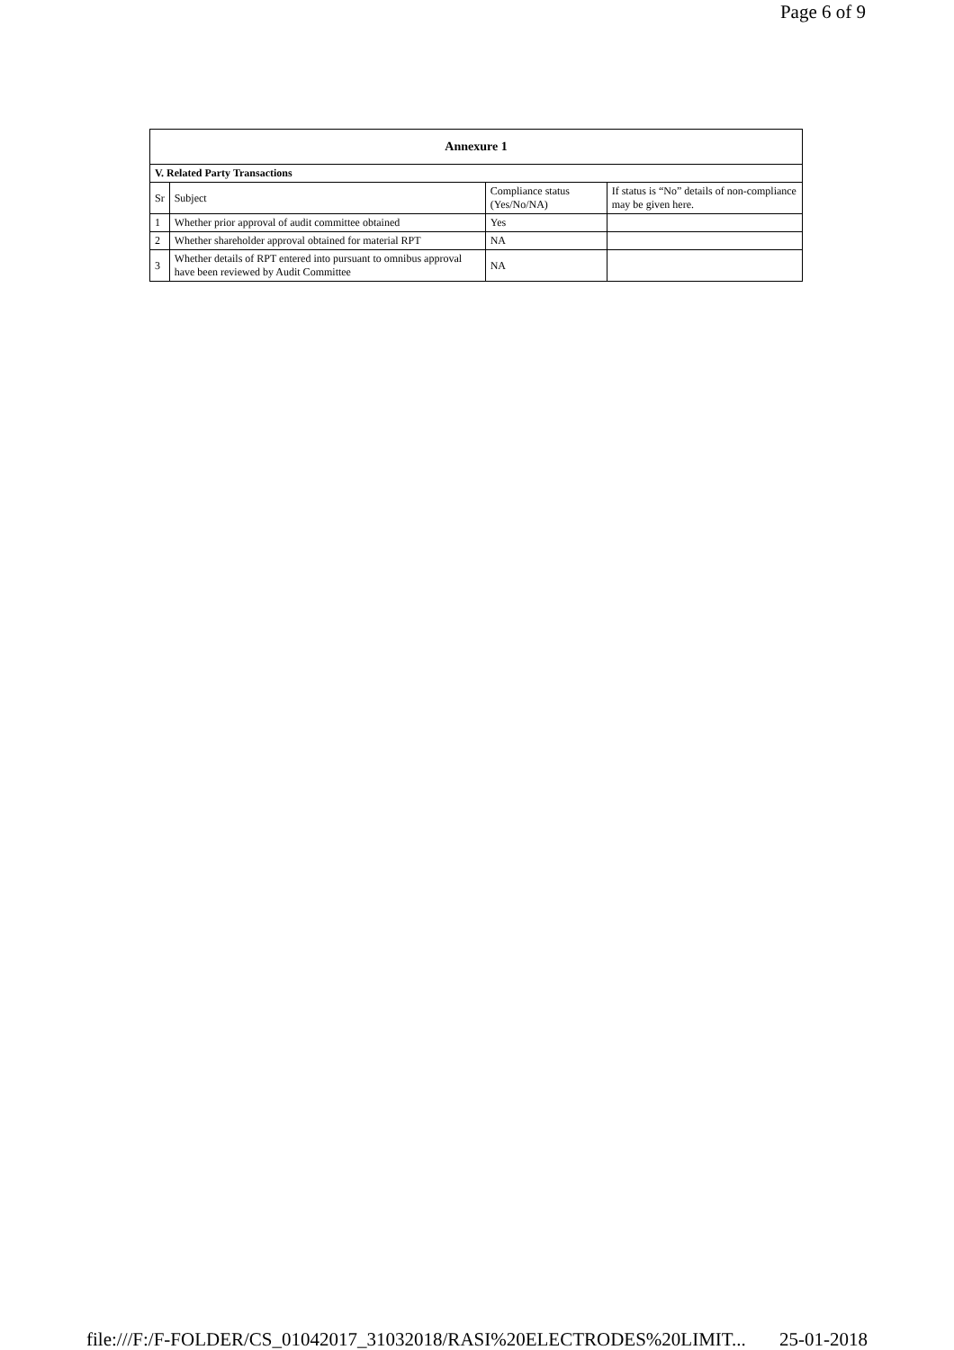Page 6 of 9
| Annexure 1 | | | |
| --- | --- | --- | --- |
| V. Related Party Transactions | | | |
| Sr | Subject | Compliance status (Yes/No/NA) | If status is “No” details of non-compliance may be given here. |
| 1 | Whether prior approval of audit committee obtained | Yes | |
| 2 | Whether shareholder approval obtained for material RPT | NA | |
| 3 | Whether details of RPT entered into pursuant to omnibus approval have been reviewed by Audit Committee | NA | |
file:///F:/F-FOLDER/CS_01042017_31032018/RASI%20ELECTRODES%20LIMIT... 25-01-2018